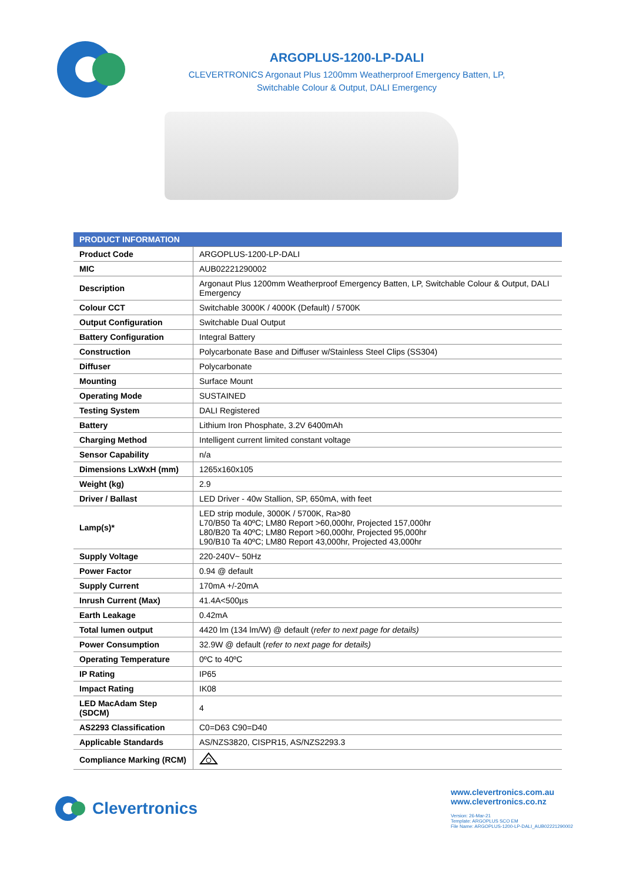ARGOPLUS-1200-LP-DALI
CLEVERTRONICS Argonaut Plus 1200mm Weatherproof Emergency Batten, LP,
Switchable Colour & Output, DALI Emergency
| PRODUCT INFORMATION | |
| --- | --- |
| Product Code | ARGOPLUS-1200-LP-DALI |
| MIC | AUB02221290002 |
| Description | Argonaut Plus 1200mm Weatherproof Emergency Batten, LP, Switchable Colour & Output, DALI Emergency |
| Colour CCT | Switchable 3000K / 4000K (Default) / 5700K |
| Output Configuration | Switchable Dual Output |
| Battery Configuration | Integral Battery |
| Construction | Polycarbonate Base and Diffuser w/Stainless Steel Clips (SS304) |
| Diffuser | Polycarbonate |
| Mounting | Surface Mount |
| Operating Mode | SUSTAINED |
| Testing System | DALI Registered |
| Battery | Lithium Iron Phosphate, 3.2V 6400mAh |
| Charging Method | Intelligent current limited constant voltage |
| Sensor Capability | n/a |
| Dimensions LxWxH (mm) | 1265x160x105 |
| Weight (kg) | 2.9 |
| Driver / Ballast | LED Driver - 40w Stallion, SP, 650mA, with feet |
| Lamp(s)* | LED strip module, 3000K / 5700K, Ra>80 L70/B50 Ta 40ºC; LM80 Report >60,000hr, Projected 157,000hr L80/B20 Ta 40ºC; LM80 Report >60,000hr, Projected 95,000hr L90/B10 Ta 40ºC; LM80 Report 43,000hr, Projected 43,000hr |
| Supply Voltage | 220-240V~ 50Hz |
| Power Factor | 0.94 @ default |
| Supply Current | 170mA +/-20mA |
| Inrush Current (Max) | 41.4A<500µs |
| Earth Leakage | 0.42mA |
| Total lumen output | 4420 lm (134 lm/W) @ default ( refer to next page for details) |
| Power Consumption | 32.9W @ default ( refer to next page for details) |
| Operating Temperature | 0ºC to 40ºC |
| IP Rating | IP65 |
| Impact Rating | IK08 |
| LED MacAdam Step (SDCM) | 4 |
| AS2293 Classification | C0=D63 C90=D40 |
| Applicable Standards | AS/NZS3820, CISPR15, AS/NZS2293.3 |
| Compliance Marking (RCM) | |
Clevertronics
www.clevertronics.com.au
www.clevertronics.co.nz
Version: 26-Mar-21
Template: ARGOPLUS SCO EM
File Name: ARGOPLUS-1200-LP-DALI_AUB02221290002